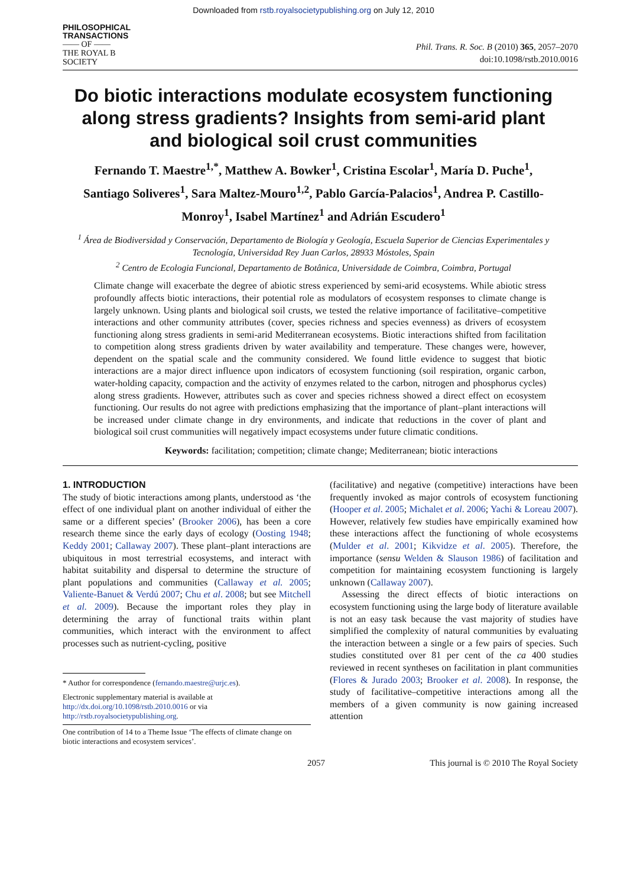Downloaded from rstb.royalsocietypublishing.org on July 12, 2010
PHILOSOPHICAL
TRANSACTIONS
—— OF ——
THE ROYAL B
SOCIETY
Phil. Trans. R. Soc. B (2010) 365, 2057–2070
doi:10.1098/rstb.2010.0016
Do biotic interactions modulate ecosystem functioning along stress gradients? Insights from semi-arid plant and biological soil crust communities
Fernando T. Maestre<sup>1,*</sup>, Matthew A. Bowker<sup>1</sup>, Cristina Escolar<sup>1</sup>, María D. Puche<sup>1</sup>, Santiago Soliveres<sup>1</sup>, Sara Maltez-Mouro<sup>1,2</sup>, Pablo García-Palacios<sup>1</sup>, Andrea P. Castillo-Monroy<sup>1</sup>, Isabel Martínez<sup>1</sup> and Adrián Escudero<sup>1</sup>
<sup>1</sup> Área de Biodiversidad y Conservación, Departamento de Biología y Geología, Escuela Superior de Ciencias Experimentales y Tecnología, Universidad Rey Juan Carlos, 28933 Móstoles, Spain
<sup>2</sup> Centro de Ecologia Funcional, Departamento de Botânica, Universidade de Coimbra, Coimbra, Portugal
Climate change will exacerbate the degree of abiotic stress experienced by semi-arid ecosystems. While abiotic stress profoundly affects biotic interactions, their potential role as modulators of ecosystem responses to climate change is largely unknown. Using plants and biological soil crusts, we tested the relative importance of facilitative–competitive interactions and other community attributes (cover, species richness and species evenness) as drivers of ecosystem functioning along stress gradients in semi-arid Mediterranean ecosystems. Biotic interactions shifted from facilitation to competition along stress gradients driven by water availability and temperature. These changes were, however, dependent on the spatial scale and the community considered. We found little evidence to suggest that biotic interactions are a major direct influence upon indicators of ecosystem functioning (soil respiration, organic carbon, water-holding capacity, compaction and the activity of enzymes related to the carbon, nitrogen and phosphorus cycles) along stress gradients. However, attributes such as cover and species richness showed a direct effect on ecosystem functioning. Our results do not agree with predictions emphasizing that the importance of plant–plant interactions will be increased under climate change in dry environments, and indicate that reductions in the cover of plant and biological soil crust communities will negatively impact ecosystems under future climatic conditions.
Keywords: facilitation; competition; climate change; Mediterranean; biotic interactions
1. INTRODUCTION
The study of biotic interactions among plants, understood as ‘the effect of one individual plant on another individual of either the same or a different species’ (Brooker 2006), has been a core research theme since the early days of ecology (Oosting 1948; Keddy 2001; Callaway 2007). These plant–plant interactions are ubiquitous in most terrestrial ecosystems, and interact with habitat suitability and dispersal to determine the structure of plant populations and communities (Callaway et al. 2005; Valiente-Banuet & Verdú 2007; Chu et al. 2008; but see Mitchell et al. 2009). Because the important roles they play in determining the array of functional traits within plant communities, which interact with the environment to affect processes such as nutrient-cycling, positive
* Author for correspondence (fernando.maestre@urjc.es).
Electronic supplementary material is available at http://dx.doi.org/10.1098/rstb.2010.0016 or via http://rstb.royalsocietypublishing.org.
One contribution of 14 to a Theme Issue ‘The effects of climate change on biotic interactions and ecosystem services’.
(facilitative) and negative (competitive) interactions have been frequently invoked as major controls of ecosystem functioning (Hooper et al. 2005; Michalet et al. 2006; Yachi & Loreau 2007). However, relatively few studies have empirically examined how these interactions affect the functioning of whole ecosystems (Mulder et al. 2001; Kikvidze et al. 2005). Therefore, the importance (sensu Welden & Slauson 1986) of facilitation and competition for maintaining ecosystem functioning is largely unknown (Callaway 2007).
Assessing the direct effects of biotic interactions on ecosystem functioning using the large body of literature available is not an easy task because the vast majority of studies have simplified the complexity of natural communities by evaluating the interaction between a single or a few pairs of species. Such studies constituted over 81 per cent of the ca 400 studies reviewed in recent syntheses on facilitation in plant communities (Flores & Jurado 2003; Brooker et al. 2008). In response, the study of facilitative–competitive interactions among all the members of a given community is now gaining increased attention
2057 This journal is © 2010 The Royal Society